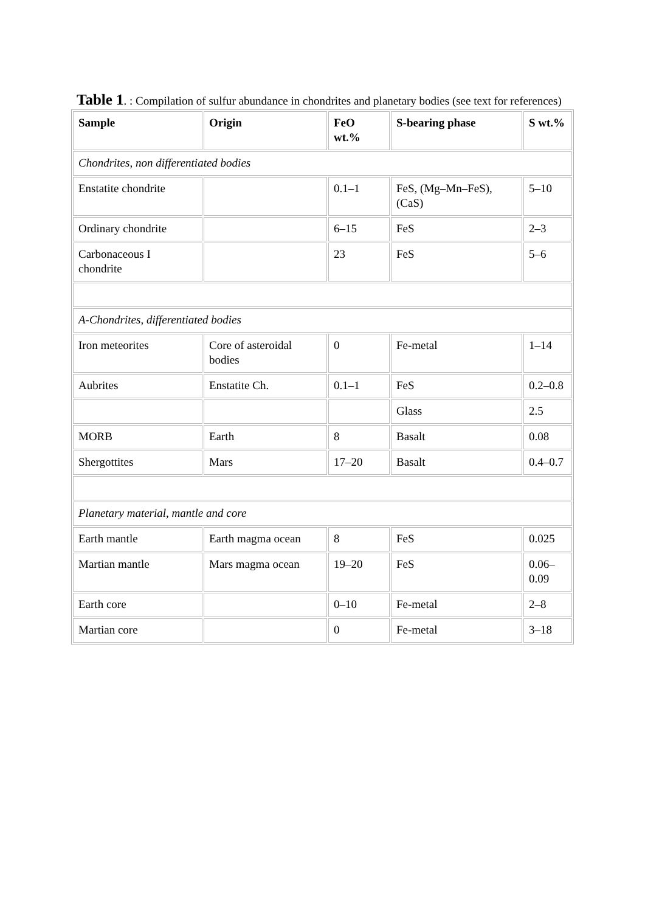Table 1. : Compilation of sulfur abundance in chondrites and planetary bodies (see text for references)
| Sample | Origin | FeO wt.% | S-bearing phase | S wt.% |
| --- | --- | --- | --- | --- |
| Chondrites, non differentiated bodies | | | | |
| Enstatite chondrite | | 0.1–1 | FeS, (Mg–Mn–FeS), (CaS) | 5–10 |
| Ordinary chondrite | | 6–15 | FeS | 2–3 |
| Carbonaceous I chondrite | | 23 | FeS | 5–6 |
| A-Chondrites, differentiated bodies | | | | |
| Iron meteorites | Core of asteroidal bodies | 0 | Fe-metal | 1–14 |
| Aubrites | Enstatite Ch. | 0.1–1 | FeS | 0.2–0.8 |
| | | | Glass | 2.5 |
| MORB | Earth | 8 | Basalt | 0.08 |
| Shergottites | Mars | 17–20 | Basalt | 0.4–0.7 |
| Planetary material, mantle and core | | | | |
| Earth mantle | Earth magma ocean | 8 | FeS | 0.025 |
| Martian mantle | Mars magma ocean | 19–20 | FeS | 0.06–0.09 |
| Earth core | | 0–10 | Fe-metal | 2–8 |
| Martian core | | 0 | Fe-metal | 3–18 |